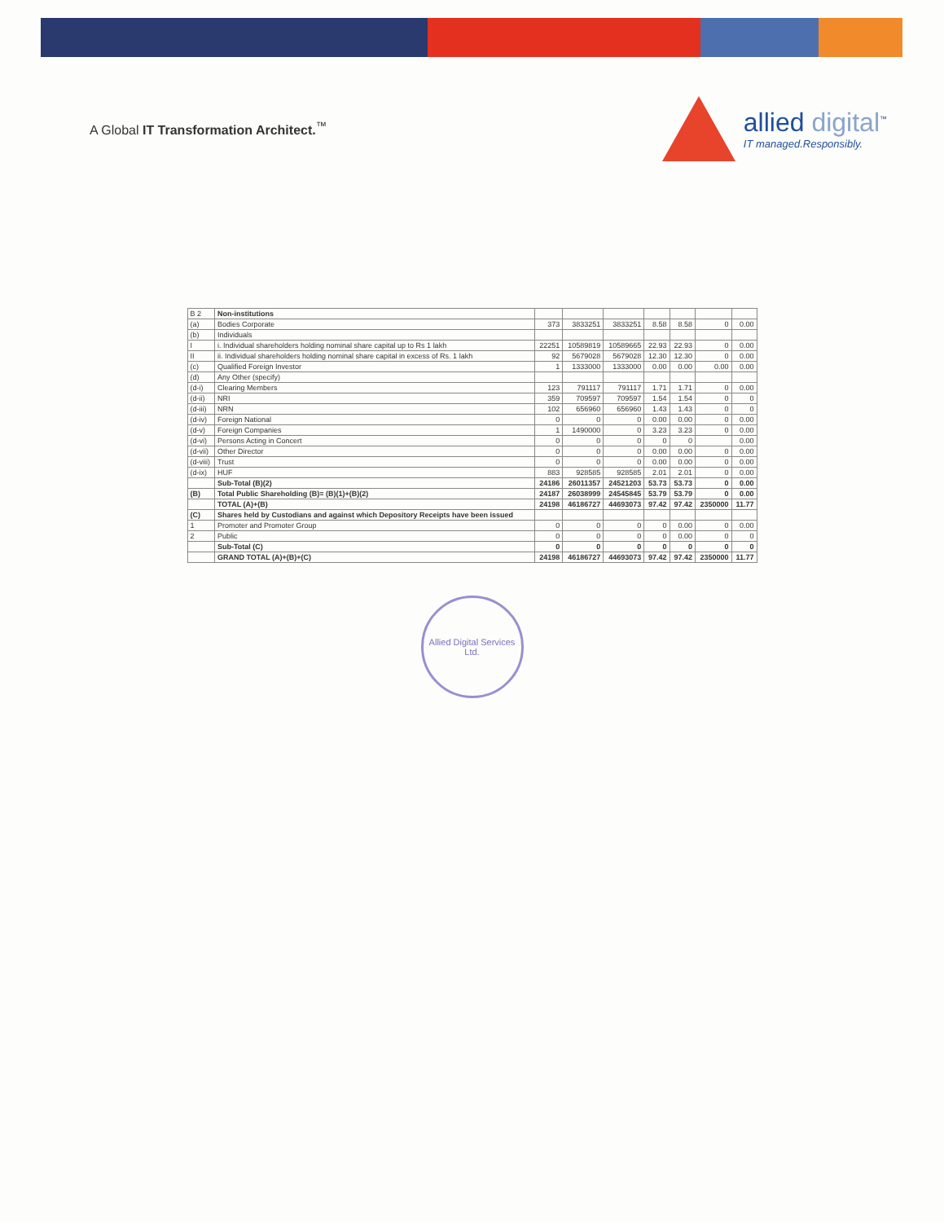A Global IT Transformation Architect.<sup>™</sup>
allied digital<sup>™</sup>
IT managed.Responsibly.
| B 2 | Non-institutions | | | | | | | |
| (a) | Bodies Corporate | 373 | 3833251 | 3833251 | 8.58 | 8.58 | 0 | 0.00 |
| (b) | Individuals | | | | | | | |
| I | i. Individual shareholders holding nominal share capital up to Rs 1 lakh | 22251 | 10589819 | 10589665 | 22.93 | 22.93 | 0 | 0.00 |
| II | ii. Individual shareholders holding nominal share capital in excess of Rs. 1 lakh | 92 | 5679028 | 5679028 | 12.30 | 12.30 | 0 | 0.00 |
| (c) | Qualified Foreign Investor | 1 | 1333000 | 1333000 | 0.00 | 0.00 | 0.00 | 0.00 |
| (d) | Any Other (specify) | | | | | | | |
| (d-i) | Clearing Members | 123 | 791117 | 791117 | 1.71 | 1.71 | 0 | 0.00 |
| (d-ii) | NRI | 359 | 709597 | 709597 | 1.54 | 1.54 | 0 | 0 |
| (d-iii) | NRN | 102 | 656960 | 656960 | 1.43 | 1.43 | 0 | 0 |
| (d-iv) | Foreign National | 0 | 0 | 0 | 0.00 | 0.00 | 0 | 0.00 |
| (d-v) | Foreign Companies | 1 | 1490000 | 0 | 3.23 | 3.23 | 0 | 0.00 |
| (d-vi) | Persons Acting in Concert | 0 | 0 | 0 | 0 | 0 | | 0.00 |
| (d-vii) | Other Director | 0 | 0 | 0 | 0.00 | 0.00 | 0 | 0.00 |
| (d-viii) | Trust | 0 | 0 | 0 | 0.00 | 0.00 | 0 | 0.00 |
| (d-ix) | HUF | 883 | 928585 | 928585 | 2.01 | 2.01 | 0 | 0.00 |
| | Sub-Total (B)(2) | 24186 | 26011357 | 24521203 | 53.73 | 53.73 | 0 | 0.00 |
| (B) | Total Public Shareholding (B)= (B)(1)+(B)(2) | 24187 | 26038999 | 24545845 | 53.79 | 53.79 | 0 | 0.00 |
| | TOTAL (A)+(B) | 24198 | 46186727 | 44693073 | 97.42 | 97.42 | 2350000 | 11.77 |
| (C) | Shares held by Custodians and against which Depository Receipts have been issued | | | | | | | |
| 1 | Promoter and Promoter Group | 0 | 0 | 0 | 0 | 0.00 | 0 | 0.00 |
| 2 | Public | 0 | 0 | 0 | 0 | 0.00 | 0 | 0 |
| | Sub-Total (C) | 0 | 0 | 0 | 0 | 0 | 0 | 0 |
| | GRAND TOTAL (A)+(B)+(C) | 24198 | 46186727 | 44693073 | 97.42 | 97.42 | 2350000 | 11.77 |
Allied Digital Services Ltd.